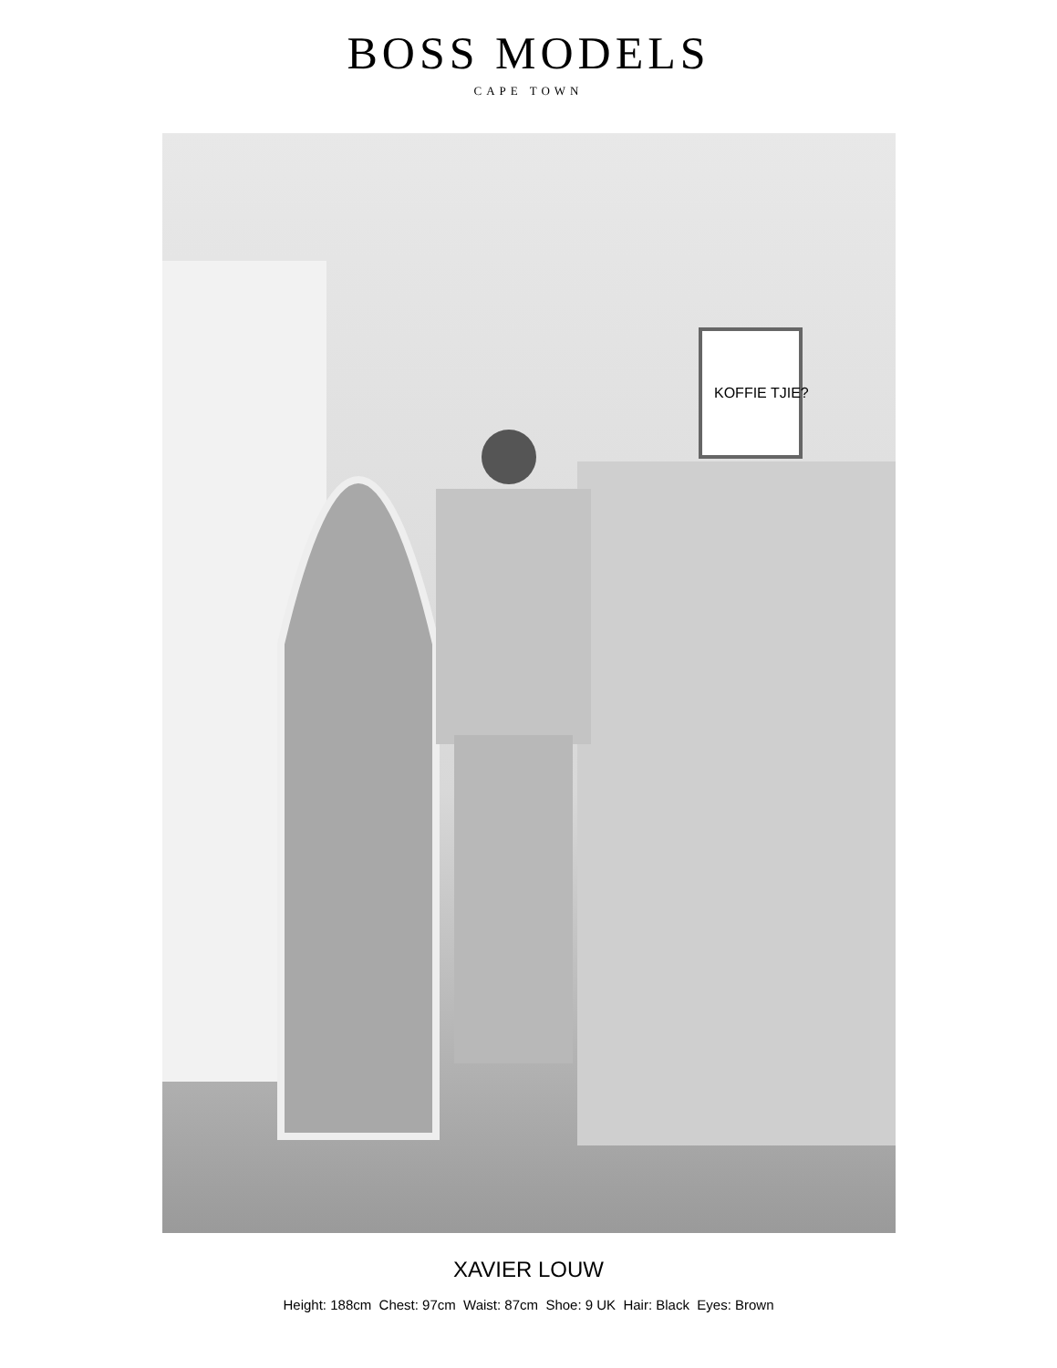BOSS MODELS
CAPE TOWN
KOFFIE TJIE?
XAVIER LOUW
Height: 188cm Chest: 97cm Waist: 87cm Shoe: 9 UK Hair: Black Eyes: Brown